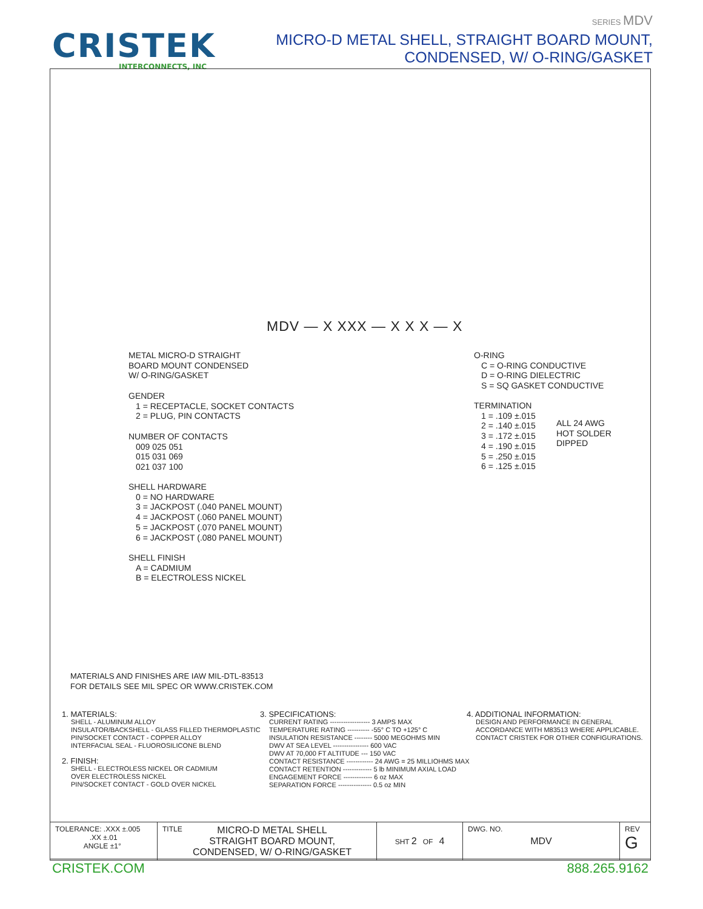CRISTEK
INTERCONNECTS, INC
SERIES MDV
MICRO-D METAL SHELL, STRAIGHT BOARD MOUNT,
CONDENSED, W/ O-RING/GASKET
MDV — X XXX — X X X — X
METAL MICRO-D STRAIGHT
BOARD MOUNT CONDENSED
W/ O-RING/GASKET
GENDER
1 = RECEPTACLE, SOCKET CONTACTS
2 = PLUG, PIN CONTACTS
NUMBER OF CONTACTS
009 025 051
015 031 069
021 037 100
SHELL HARDWARE
0 = NO HARDWARE
3 = JACKPOST (.040 PANEL MOUNT)
4 = JACKPOST (.060 PANEL MOUNT)
5 = JACKPOST (.070 PANEL MOUNT)
6 = JACKPOST (.080 PANEL MOUNT)
SHELL FINISH
A = CADMIUM
B = ELECTROLESS NICKEL
O-RING
C = O-RING CONDUCTIVE
D = O-RING DIELECTRIC
S = SQ GASKET CONDUCTIVE
TERMINATION
1 = .109 ±.015
2 = .140 ±.015
3 = .172 ±.015
4 = .190 ±.015
5 = .250 ±.015
6 = .125 ±.015
ALL 24 AWG
HOT SOLDER
DIPPED
MATERIALS AND FINISHES ARE IAW MIL-DTL-83513
FOR DETAILS SEE MIL SPEC OR WWW.CRISTEK.COM
1. MATERIALS:
SHELL - ALUMINUM ALLOY
INSULATOR/BACKSHELL - GLASS FILLED THERMOPLASTIC
PIN/SOCKET CONTACT - COPPER ALLOY
INTERFACIAL SEAL - FLUOROSILICONE BLEND
2. FINISH:
SHELL - ELECTROLESS NICKEL OR CADMIUM
OVER ELECTROLESS NICKEL
PIN/SOCKET CONTACT - GOLD OVER NICKEL
3. SPECIFICATIONS:
CURRENT RATING ------------------ 3 AMPS MAX
TEMPERATURE RATING ---------- -55° C TO +125° C
INSULATION RESISTANCE -------- 5000 MEGOHMS MIN
DWV AT SEA LEVEL ---------------- 600 VAC
DWV AT 70,000 FT ALTITUDE --- 150 VAC
CONTACT RESISTANCE ------------ 24 AWG = 25 MILLIOHMS MAX
CONTACT RETENTION ------------- 5 lb MINIMUM AXIAL LOAD
ENGAGEMENT FORCE ------------- 6 oz MAX
SEPARATION FORCE --------------- 0.5 oz MIN
4. ADDITIONAL INFORMATION:
DESIGN AND PERFORMANCE IN GENERAL
ACCORDANCE WITH M83513 WHERE APPLICABLE.
CONTACT CRISTEK FOR OTHER CONFIGURATIONS.
| TOLERANCE: .XXX ±.005 .XX ±.01 ANGLE ±1° | TITLE MICRO-D METAL SHELL STRAIGHT BOARD MOUNT, CONDENSED, W/ O-RING/GASKET | SHT 2 OF 4 | DWG. NO. MDV | REV G |
CRISTEK.COM 888.265.9162